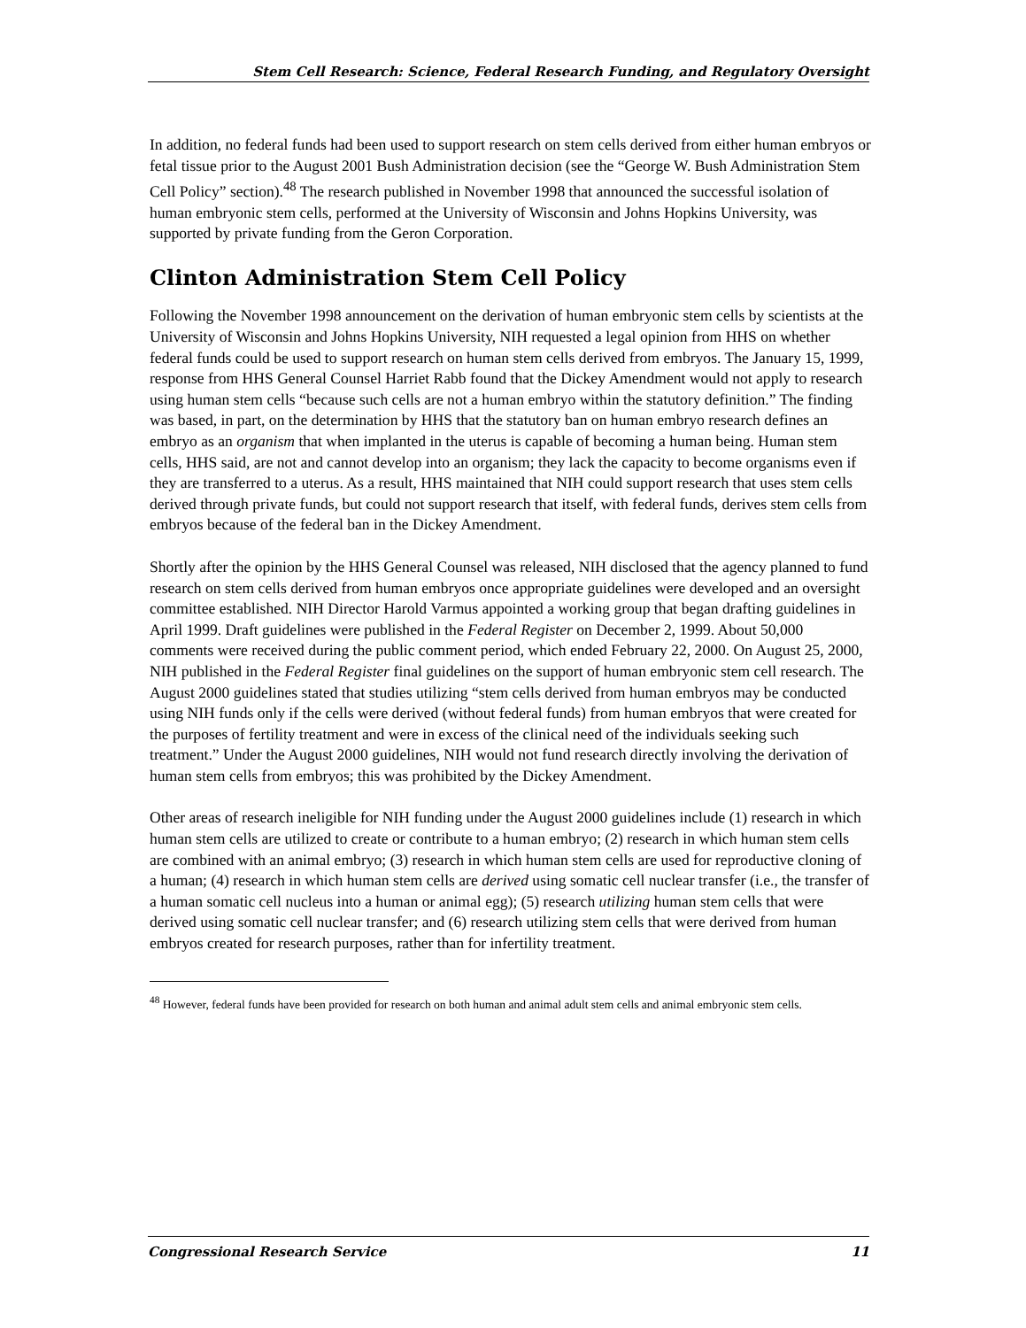Stem Cell Research: Science, Federal Research Funding, and Regulatory Oversight
In addition, no federal funds had been used to support research on stem cells derived from either human embryos or fetal tissue prior to the August 2001 Bush Administration decision (see the “George W. Bush Administration Stem Cell Policy” section).<sup>48</sup> The research published in November 1998 that announced the successful isolation of human embryonic stem cells, performed at the University of Wisconsin and Johns Hopkins University, was supported by private funding from the Geron Corporation.
Clinton Administration Stem Cell Policy
Following the November 1998 announcement on the derivation of human embryonic stem cells by scientists at the University of Wisconsin and Johns Hopkins University, NIH requested a legal opinion from HHS on whether federal funds could be used to support research on human stem cells derived from embryos. The January 15, 1999, response from HHS General Counsel Harriet Rabb found that the Dickey Amendment would not apply to research using human stem cells “because such cells are not a human embryo within the statutory definition.” The finding was based, in part, on the determination by HHS that the statutory ban on human embryo research defines an embryo as an organism that when implanted in the uterus is capable of becoming a human being. Human stem cells, HHS said, are not and cannot develop into an organism; they lack the capacity to become organisms even if they are transferred to a uterus. As a result, HHS maintained that NIH could support research that uses stem cells derived through private funds, but could not support research that itself, with federal funds, derives stem cells from embryos because of the federal ban in the Dickey Amendment.
Shortly after the opinion by the HHS General Counsel was released, NIH disclosed that the agency planned to fund research on stem cells derived from human embryos once appropriate guidelines were developed and an oversight committee established. NIH Director Harold Varmus appointed a working group that began drafting guidelines in April 1999. Draft guidelines were published in the Federal Register on December 2, 1999. About 50,000 comments were received during the public comment period, which ended February 22, 2000. On August 25, 2000, NIH published in the Federal Register final guidelines on the support of human embryonic stem cell research. The August 2000 guidelines stated that studies utilizing “stem cells derived from human embryos may be conducted using NIH funds only if the cells were derived (without federal funds) from human embryos that were created for the purposes of fertility treatment and were in excess of the clinical need of the individuals seeking such treatment.” Under the August 2000 guidelines, NIH would not fund research directly involving the derivation of human stem cells from embryos; this was prohibited by the Dickey Amendment.
Other areas of research ineligible for NIH funding under the August 2000 guidelines include (1) research in which human stem cells are utilized to create or contribute to a human embryo; (2) research in which human stem cells are combined with an animal embryo; (3) research in which human stem cells are used for reproductive cloning of a human; (4) research in which human stem cells are derived using somatic cell nuclear transfer (i.e., the transfer of a human somatic cell nucleus into a human or animal egg); (5) research utilizing human stem cells that were derived using somatic cell nuclear transfer; and (6) research utilizing stem cells that were derived from human embryos created for research purposes, rather than for infertility treatment.
<sup>48</sup> However, federal funds have been provided for research on both human and animal adult stem cells and animal embryonic stem cells.
Congressional Research Service 11